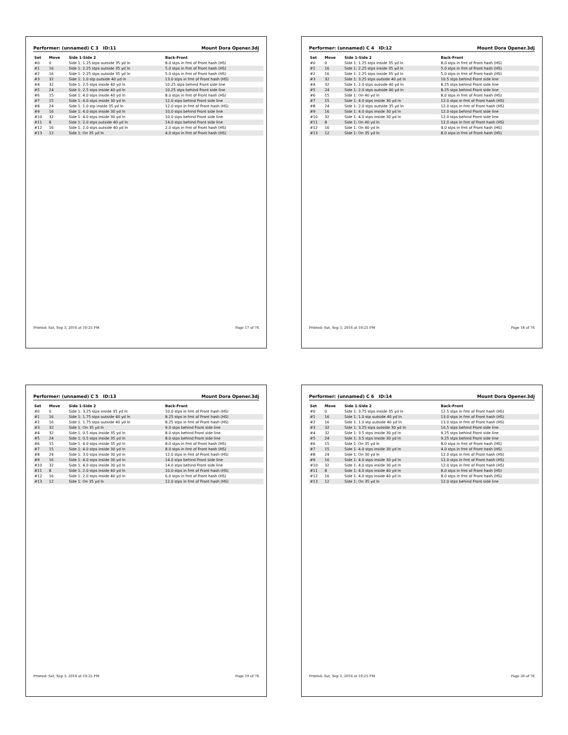Performer: (unnamed) C 3 ID:11 Mount Dora Opener.3dj
| Set | Move | Side 1-Side 2 | Back-Front |
| --- | --- | --- | --- |
| #0 | 0 | Side 1: 1.25 stps outside 35 yd ln | 8.0 stps in frnt of Front hash (HS) |
| #1 | 16 | Side 1: 2.25 stps outside 35 yd ln | 5.0 stps in frnt of Front hash (HS) |
| #2 | 16 | Side 1: 2.25 stps outside 35 yd ln | 5.0 stps in frnt of Front hash (HS) |
| #3 | 32 | Side 1: 1.0 stp outside 40 yd ln | 13.0 stps in frnt of Front hash (HS) |
| #4 | 32 | Side 1: 2.5 stps inside 40 yd ln | 10.25 stps behind Front side line |
| #5 | 24 | Side 1: 2.5 stps inside 40 yd ln | 10.25 stps behind Front side line |
| #6 | 15 | Side 1: 4.0 stps inside 40 yd ln | 8.0 stps in frnt of Front hash (HS) |
| #7 | 15 | Side 1: 4.0 stps inside 30 yd ln | 12.0 stps behind Front side line |
| #8 | 24 | Side 1: 1.0 stp inside 35 yd ln | 12.0 stps in frnt of Front hash (HS) |
| #9 | 16 | Side 1: 4.0 stps inside 30 yd ln | 10.0 stps behind Front side line |
| #10 | 32 | Side 1: 4.0 stps inside 30 yd ln | 10.0 stps behind Front side line |
| #11 | 8 | Side 1: 2.0 stps outside 40 yd ln | 14.0 stps behind Front side line |
| #12 | 16 | Side 1: 2.0 stps outside 40 yd ln | 2.0 stps in frnt of Front hash (HS) |
| #13 | 12 | Side 1: On 35 yd ln | 4.0 stps in frnt of Front hash (HS) |
Printed: Sat, Sep 3, 2016 at 10:25 PM Page 17 of 76
Performer: (unnamed) C 4 ID:12 Mount Dora Opener.3dj
| Set | Move | Side 1-Side 2 | Back-Front |
| --- | --- | --- | --- |
| #0 | 0 | Side 1: 1.25 stps inside 35 yd ln | 8.0 stps in frnt of Front hash (HS) |
| #1 | 16 | Side 1: 2.25 stps inside 35 yd ln | 5.0 stps in frnt of Front hash (HS) |
| #2 | 16 | Side 1: 2.25 stps inside 35 yd ln | 5.0 stps in frnt of Front hash (HS) |
| #3 | 32 | Side 1: 3.25 stps outside 40 yd ln | 10.5 stps behind Front side line |
| #4 | 32 | Side 1: 2.0 stps outside 40 yd ln | 8.25 stps behind Front side line |
| #5 | 24 | Side 1: 2.0 stps outside 40 yd ln | 8.25 stps behind Front side line |
| #6 | 15 | Side 1: On 40 yd ln | 8.0 stps in frnt of Front hash (HS) |
| #7 | 15 | Side 1: 4.0 stps inside 30 yd ln | 12.0 stps in frnt of Front hash (HS) |
| #8 | 24 | Side 1: 2.0 stps outside 35 yd ln | 12.0 stps in frnt of Front hash (HS) |
| #9 | 16 | Side 1: 4.0 stps inside 30 yd ln | 12.0 stps behind Front side line |
| #10 | 32 | Side 1: 4.0 stps inside 30 yd ln | 12.0 stps behind Front side line |
| #11 | 8 | Side 1: On 40 yd ln | 12.0 stps in frnt of Front hash (HS) |
| #12 | 16 | Side 1: On 40 yd ln | 4.0 stps in frnt of Front hash (HS) |
| #13 | 12 | Side 1: On 35 yd ln | 8.0 stps in frnt of Front hash (HS) |
Printed: Sat, Sep 3, 2016 at 10:25 PM Page 18 of 76
Performer: (unnamed) C 5 ID:13 Mount Dora Opener.3dj
| Set | Move | Side 1-Side 2 | Back-Front |
| --- | --- | --- | --- |
| #0 | 0 | Side 1: 3.25 stps inside 35 yd ln | 10.0 stps in frnt of Front hash (HS) |
| #1 | 16 | Side 1: 1.75 stps outside 40 yd ln | 8.25 stps in frnt of Front hash (HS) |
| #2 | 16 | Side 1: 1.75 stps outside 40 yd ln | 8.25 stps in frnt of Front hash (HS) |
| #3 | 32 | Side 1: On 35 yd ln | 9.0 stps behind Front side line |
| #4 | 32 | Side 1: 0.5 stps inside 35 yd ln | 8.0 stps behind Front side line |
| #5 | 24 | Side 1: 0.5 stps inside 35 yd ln | 8.0 stps behind Front side line |
| #6 | 15 | Side 1: 4.0 stps inside 35 yd ln | 8.0 stps in frnt of Front hash (HS) |
| #7 | 15 | Side 1: 4.0 stps inside 30 yd ln | 8.0 stps in frnt of Front hash (HS) |
| #8 | 24 | Side 1: 3.0 stps inside 30 yd ln | 12.0 stps in frnt of Front hash (HS) |
| #9 | 16 | Side 1: 4.0 stps inside 30 yd ln | 14.0 stps behind Front side line |
| #10 | 32 | Side 1: 4.0 stps inside 30 yd ln | 14.0 stps behind Front side line |
| #11 | 8 | Side 1: 2.0 stps inside 40 yd ln | 10.0 stps in frnt of Front hash (HS) |
| #12 | 16 | Side 1: 2.0 stps inside 40 yd ln | 6.0 stps in frnt of Front hash (HS) |
| #13 | 12 | Side 1: On 35 yd ln | 12.0 stps in frnt of Front hash (HS) |
Printed: Sat, Sep 3, 2016 at 10:25 PM Page 19 of 76
Performer: (unnamed) C 6 ID:14 Mount Dora Opener.3dj
| Set | Move | Side 1-Side 2 | Back-Front |
| --- | --- | --- | --- |
| #0 | 0 | Side 1: 3.75 stps inside 35 yd ln | 12.5 stps in frnt of Front hash (HS) |
| #1 | 16 | Side 1: 1.0 stp outside 40 yd ln | 13.0 stps in frnt of Front hash (HS) |
| #2 | 16 | Side 1: 1.0 stp outside 40 yd ln | 13.0 stps in frnt of Front hash (HS) |
| #3 | 32 | Side 1: 3.25 stps outside 30 yd ln | 10.5 stps behind Front side line |
| #4 | 32 | Side 1: 3.5 stps inside 30 yd ln | 9.25 stps behind Front side line |
| #5 | 24 | Side 1: 3.5 stps inside 30 yd ln | 9.25 stps behind Front side line |
| #6 | 15 | Side 1: On 35 yd ln | 8.0 stps in frnt of Front hash (HS) |
| #7 | 15 | Side 1: 4.0 stps inside 30 yd ln | 4.0 stps in frnt of Front hash (HS) |
| #8 | 24 | Side 1: On 30 yd ln | 12.0 stps in frnt of Front hash (HS) |
| #9 | 16 | Side 1: 4.0 stps inside 30 yd ln | 12.0 stps in frnt of Front hash (HS) |
| #10 | 32 | Side 1: 4.0 stps inside 30 yd ln | 12.0 stps in frnt of Front hash (HS) |
| #11 | 8 | Side 1: 4.0 stps inside 40 yd ln | 8.0 stps in frnt of Front hash (HS) |
| #12 | 16 | Side 1: 4.0 stps inside 40 yd ln | 8.0 stps in frnt of Front hash (HS) |
| #13 | 12 | Side 1: On 35 yd ln | 12.0 stps behind Front side line |
Printed: Sat, Sep 3, 2016 at 10:25 PM Page 20 of 76